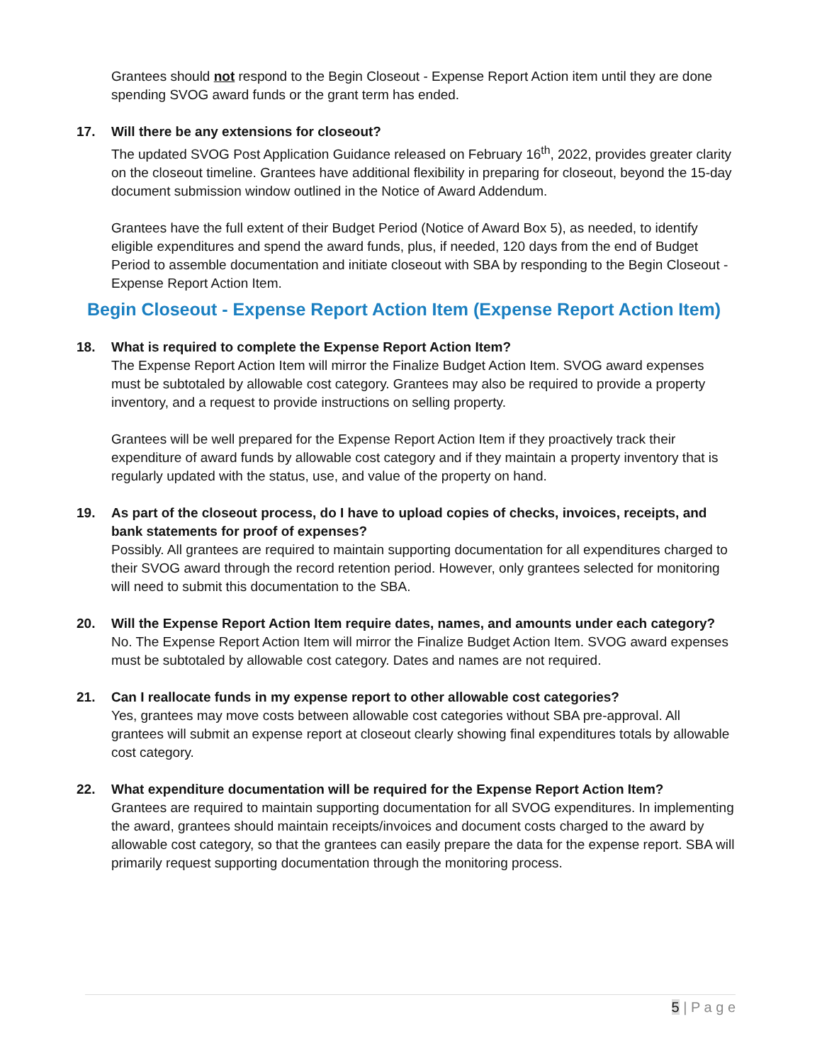Grantees should not respond to the Begin Closeout - Expense Report Action item until they are done spending SVOG award funds or the grant term has ended.
17. Will there be any extensions for closeout?
The updated SVOG Post Application Guidance released on February 16<sup>th</sup>, 2022, provides greater clarity on the closeout timeline. Grantees have additional flexibility in preparing for closeout, beyond the 15-day document submission window outlined in the Notice of Award Addendum.
Grantees have the full extent of their Budget Period (Notice of Award Box 5), as needed, to identify eligible expenditures and spend the award funds, plus, if needed, 120 days from the end of Budget Period to assemble documentation and initiate closeout with SBA by responding to the Begin Closeout - Expense Report Action Item.
Begin Closeout - Expense Report Action Item (Expense Report Action Item)
18. What is required to complete the Expense Report Action Item?
The Expense Report Action Item will mirror the Finalize Budget Action Item. SVOG award expenses must be subtotaled by allowable cost category. Grantees may also be required to provide a property inventory, and a request to provide instructions on selling property.
Grantees will be well prepared for the Expense Report Action Item if they proactively track their expenditure of award funds by allowable cost category and if they maintain a property inventory that is regularly updated with the status, use, and value of the property on hand.
19. As part of the closeout process, do I have to upload copies of checks, invoices, receipts, and bank statements for proof of expenses?
Possibly. All grantees are required to maintain supporting documentation for all expenditures charged to their SVOG award through the record retention period. However, only grantees selected for monitoring will need to submit this documentation to the SBA.
20. Will the Expense Report Action Item require dates, names, and amounts under each category?
No. The Expense Report Action Item will mirror the Finalize Budget Action Item. SVOG award expenses must be subtotaled by allowable cost category. Dates and names are not required.
21. Can I reallocate funds in my expense report to other allowable cost categories?
Yes, grantees may move costs between allowable cost categories without SBA pre-approval. All grantees will submit an expense report at closeout clearly showing final expenditures totals by allowable cost category.
22. What expenditure documentation will be required for the Expense Report Action Item?
Grantees are required to maintain supporting documentation for all SVOG expenditures. In implementing the award, grantees should maintain receipts/invoices and document costs charged to the award by allowable cost category, so that the grantees can easily prepare the data for the expense report. SBA will primarily request supporting documentation through the monitoring process.
5 | P a g e